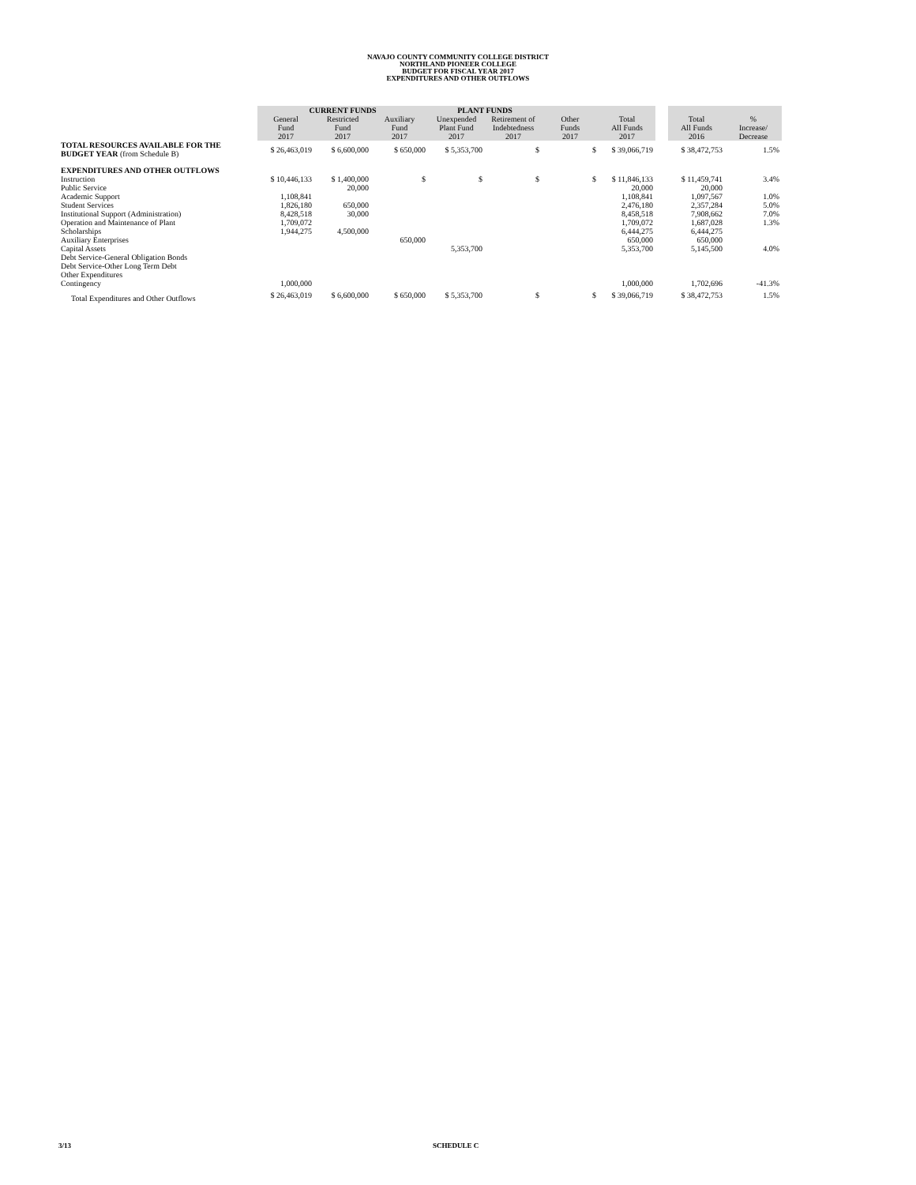NAVAJO COUNTY COMMUNITY COLLEGE DISTRICT
NORTHLAND PIONEER COLLEGE
BUDGET FOR FISCAL YEAR 2017
EXPENDITURES AND OTHER OUTFLOWS
| | CURRENT FUNDS | | | PLANT FUNDS | | | | | | |
| --- | --- | --- | --- | --- | --- | --- | --- | --- | --- | --- |
| | General Fund 2017 | Restricted Fund 2017 | Auxiliary Fund 2017 | Unexpended Plant Fund 2017 | Retirement of Indebtedness 2017 | Other Funds 2017 | Total All Funds 2017 | | Total All Funds 2016 | % Increase/ Decrease |
| TOTAL RESOURCES AVAILABLE FOR THE BUDGET YEAR (from Schedule B) | $ 26,463,019 | $ 6,600,000 | $ 650,000 | $ 5,353,700 | $ | $ | $ 39,066,719 | | $ 38,472,753 | 1.5% |
| EXPENDITURES AND OTHER OUTFLOWS | | | | | | | | | | |
| Instruction | $ 10,446,133 | $ 1,400,000 | $ | $ | $ | $ | $ 11,846,133 | | $ 11,459,741 | 3.4% |
| Public Service | | 20,000 | | | | | 20,000 | | 20,000 | |
| Academic Support | 1,108,841 | | | | | | 1,108,841 | | 1,097,567 | 1.0% |
| Student Services | 1,826,180 | 650,000 | | | | | 2,476,180 | | 2,357,284 | 5.0% |
| Institutional Support (Administration) | 8,428,518 | 30,000 | | | | | 8,458,518 | | 7,908,662 | 7.0% |
| Operation and Maintenance of Plant | 1,709,072 | | | | | | 1,709,072 | | 1,687,028 | 1.3% |
| Scholarships | 1,944,275 | 4,500,000 | | | | | 6,444,275 | | 6,444,275 | |
| Auxiliary Enterprises | | | 650,000 | | | | 650,000 | | 650,000 | |
| Capital Assets | | | | 5,353,700 | | | 5,353,700 | | 5,145,500 | 4.0% |
| Debt Service-General Obligation Bonds | | | | | | | | | | |
| Debt Service-Other Long Term Debt | | | | | | | | | | |
| Other Expenditures | | | | | | | | | | |
| Contingency | 1,000,000 | | | | | | 1,000,000 | | 1,702,696 | -41.3% |
| Total Expenditures and Other Outflows | $ 26,463,019 | $ 6,600,000 | $ 650,000 | $ 5,353,700 | $ | $ | $ 39,066,719 | | $ 38,472,753 | 1.5% |
3/13 SCHEDULE C